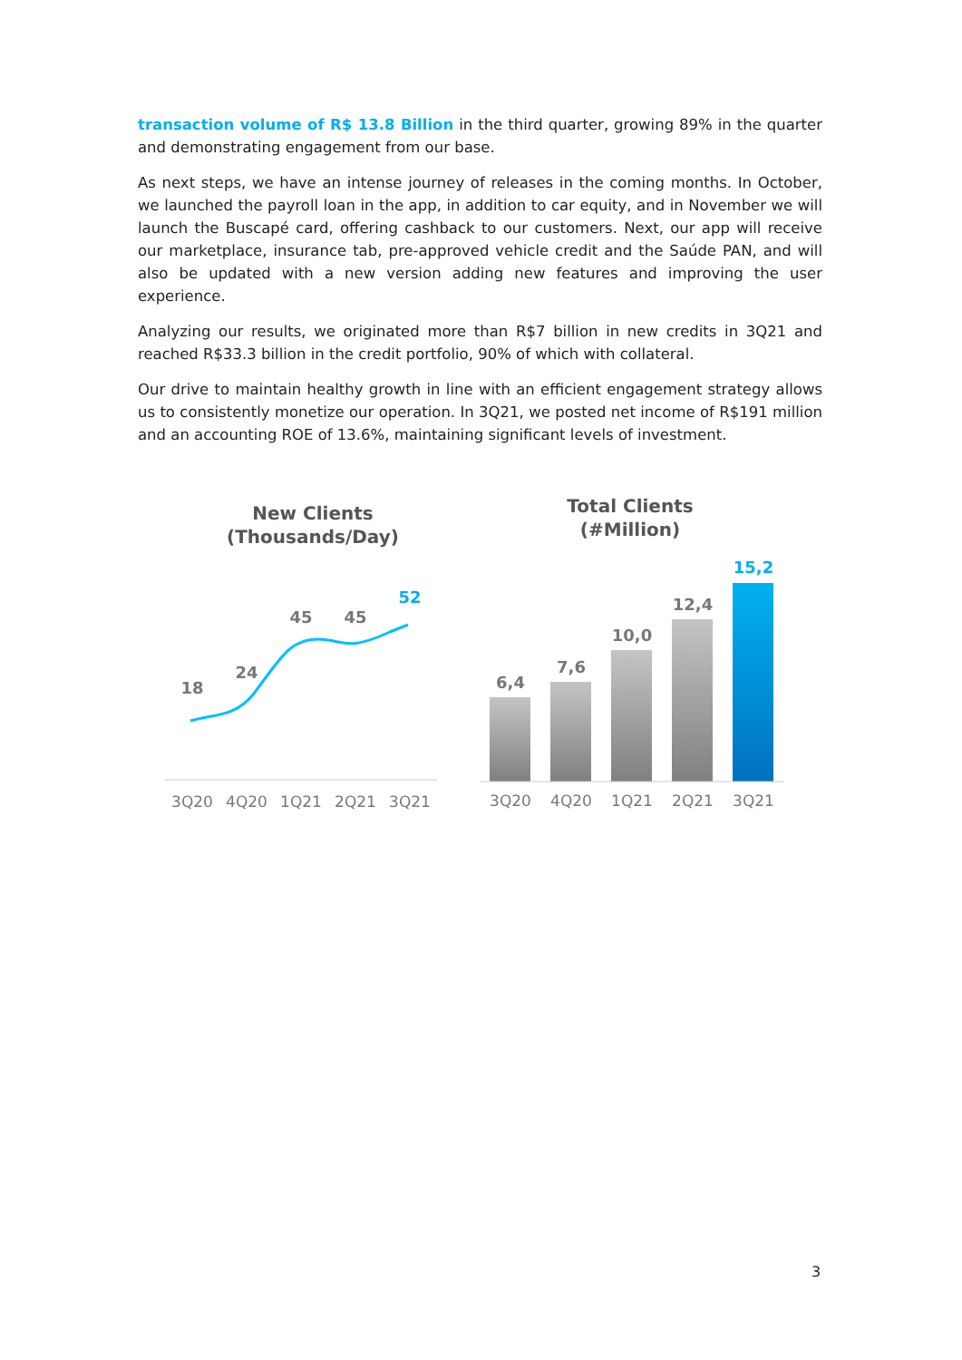transaction volume of R$ 13.8 Billion in the third quarter, growing 89% in the quarter and demonstrating engagement from our base.
As next steps, we have an intense journey of releases in the coming months. In October, we launched the payroll loan in the app, in addition to car equity, and in November we will launch the Buscapé card, offering cashback to our customers. Next, our app will receive our marketplace, insurance tab, pre-approved vehicle credit and the Saúde PAN, and will also be updated with a new version adding new features and improving the user experience.
Analyzing our results, we originated more than R$7 billion in new credits in 3Q21 and reached R$33.3 billion in the credit portfolio, 90% of which with collateral.
Our drive to maintain healthy growth in line with an efficient engagement strategy allows us to consistently monetize our operation. In 3Q21, we posted net income of R$191 million and an accounting ROE of 13.6%, maintaining significant levels of investment.
New Clients
(Thousands/Day)
18
24
45
45
52
3Q20
4Q20
1Q21
2Q21
3Q21
Total Clients
(#Million)
6,4
7,6
10,0
12,4
15,2
3Q20
4Q20
1Q21
2Q21
3Q21
3